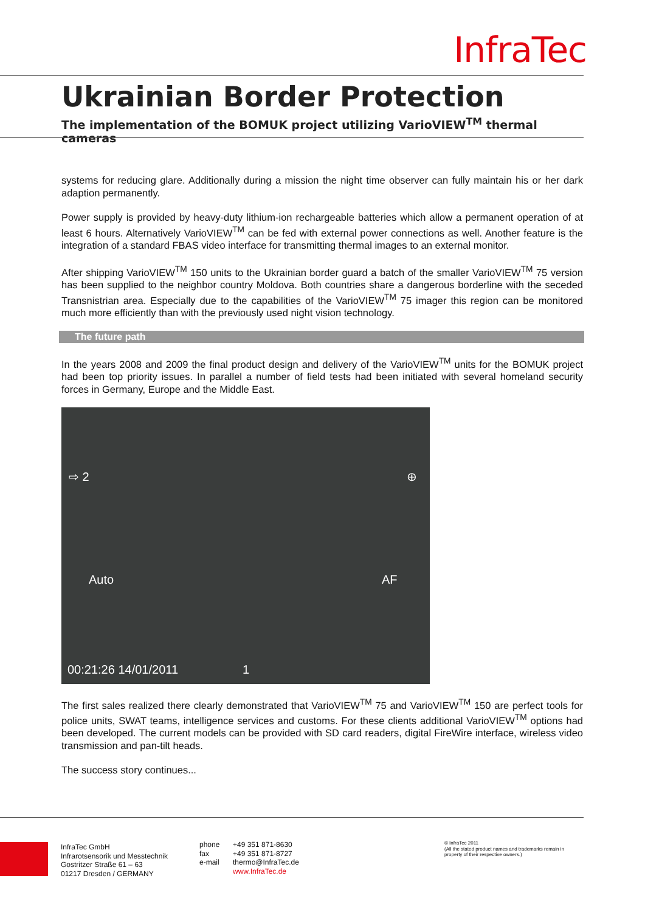InfraTec
Ukrainian Border Protection
The implementation of the BOMUK project utilizing VarioVIEW<sup>TM</sup> thermal cameras
systems for reducing glare. Additionally during a mission the night time observer can fully maintain his or her dark adaption permanently.
Power supply is provided by heavy-duty lithium-ion rechargeable batteries which allow a permanent operation of at least 6 hours. Alternatively VarioVIEW<sup>TM</sup> can be fed with external power connections as well. Another feature is the integration of a standard FBAS video interface for transmitting thermal images to an external monitor.
After shipping VarioVIEW<sup>TM</sup> 150 units to the Ukrainian border guard a batch of the smaller VarioVIEW<sup>TM</sup> 75 version has been supplied to the neighbor country Moldova. Both countries share a dangerous borderline with the seceded Transnistrian area. Especially due to the capabilities of the VarioVIEW<sup>TM</sup> 75 imager this region can be monitored much more efficiently than with the previously used night vision technology.
The future path
In the years 2008 and 2009 the final product design and delivery of the VarioVIEW<sup>TM</sup> units for the BOMUK project had been top priority issues. In parallel a number of field tests had been initiated with several homeland security forces in Germany, Europe and the Middle East.
⇨ 2 ⊕
Auto AF
00:21:26 14/01/2011 1
The first sales realized there clearly demonstrated that VarioVIEW<sup>TM</sup> 75 and VarioVIEW<sup>TM</sup> 150 are perfect tools for police units, SWAT teams, intelligence services and customs. For these clients additional VarioVIEW<sup>TM</sup> options had been developed. The current models can be provided with SD card readers, digital FireWire interface, wireless video transmission and pan-tilt heads.
The success story continues...
InfraTec GmbH
Infrarotsensorik und Messtechnik
Gostritzer Straße 61 – 63
01217 Dresden / GERMANY
phone
fax
e-mail
+49 351 871-8630
+49 351 871-8727
thermo@InfraTec.de
www.InfraTec.de
© InfraTec 2011
(All the stated product names and trademarks remain in property of their respective owners.)